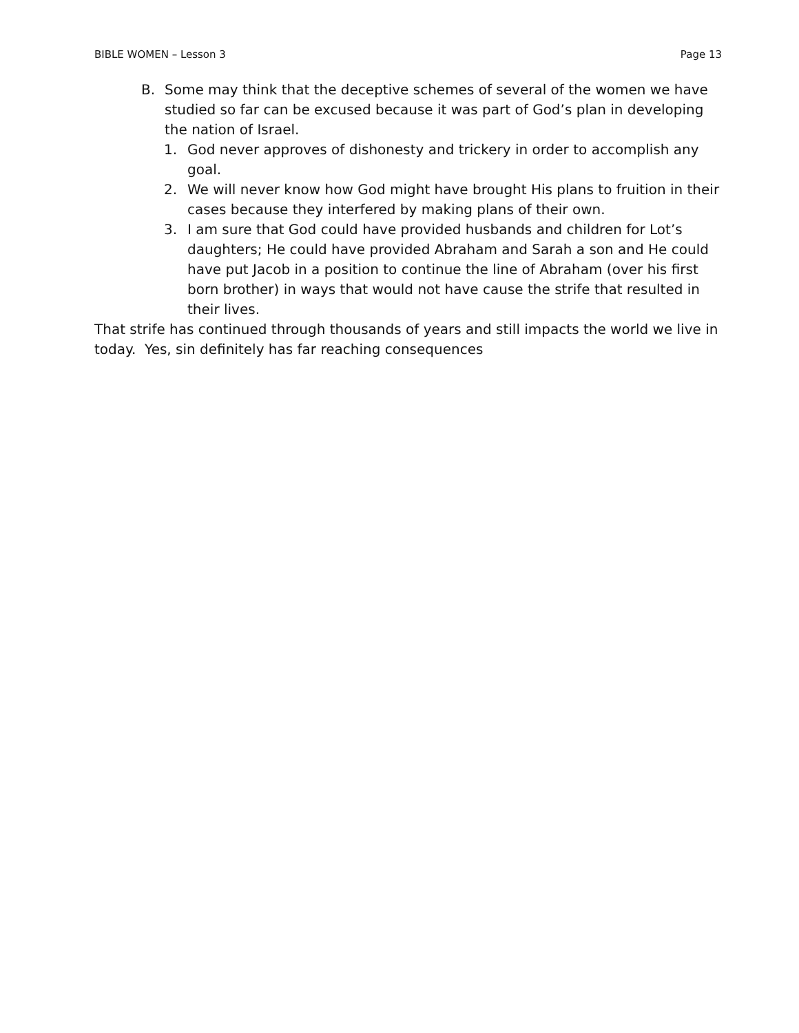BIBLE WOMEN – Lesson 3 Page 13
B. Some may think that the deceptive schemes of several of the women we have studied so far can be excused because it was part of God’s plan in developing the nation of Israel.
1. God never approves of dishonesty and trickery in order to accomplish any goal.
2. We will never know how God might have brought His plans to fruition in their cases because they interfered by making plans of their own.
3. I am sure that God could have provided husbands and children for Lot’s daughters; He could have provided Abraham and Sarah a son and He could have put Jacob in a position to continue the line of Abraham (over his first born brother) in ways that would not have cause the strife that resulted in their lives.
That strife has continued through thousands of years and still impacts the world we live in today. Yes, sin definitely has far reaching consequences